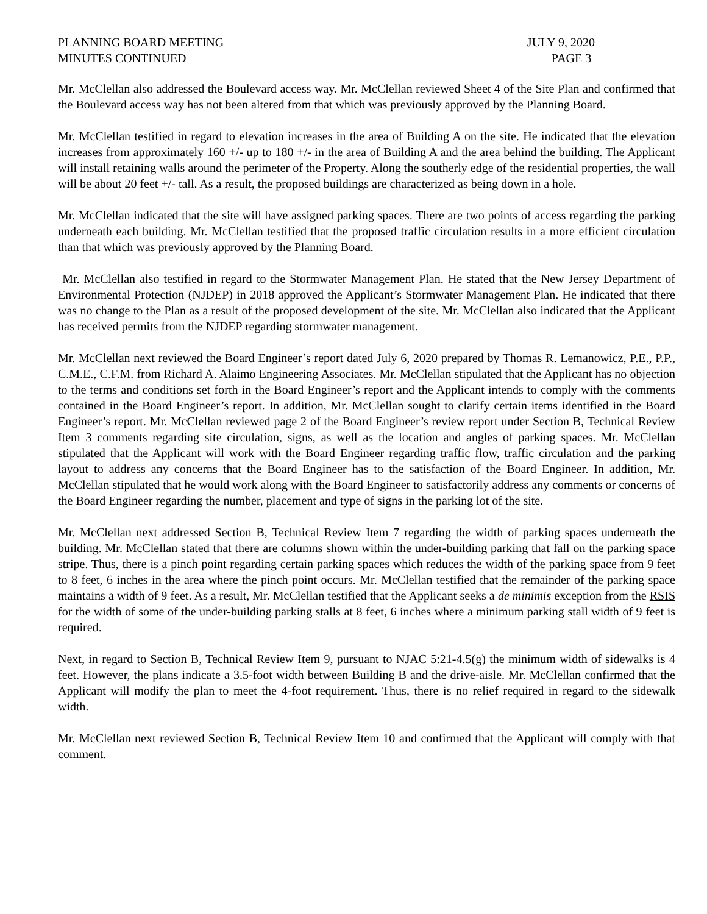PLANNING BOARD MEETING
MINUTES CONTINUED
JULY 9, 2020
PAGE 3
Mr. McClellan also addressed the Boulevard access way. Mr. McClellan reviewed Sheet 4 of the Site Plan and confirmed that the Boulevard access way has not been altered from that which was previously approved by the Planning Board.
Mr. McClellan testified in regard to elevation increases in the area of Building A on the site. He indicated that the elevation increases from approximately 160 +/- up to 180 +/- in the area of Building A and the area behind the building. The Applicant will install retaining walls around the perimeter of the Property. Along the southerly edge of the residential properties, the wall will be about 20 feet +/- tall. As a result, the proposed buildings are characterized as being down in a hole.
Mr. McClellan indicated that the site will have assigned parking spaces. There are two points of access regarding the parking underneath each building. Mr. McClellan testified that the proposed traffic circulation results in a more efficient circulation than that which was previously approved by the Planning Board.
Mr. McClellan also testified in regard to the Stormwater Management Plan. He stated that the New Jersey Department of Environmental Protection (NJDEP) in 2018 approved the Applicant’s Stormwater Management Plan. He indicated that there was no change to the Plan as a result of the proposed development of the site. Mr. McClellan also indicated that the Applicant has received permits from the NJDEP regarding stormwater management.
Mr. McClellan next reviewed the Board Engineer’s report dated July 6, 2020 prepared by Thomas R. Lemanowicz, P.E., P.P., C.M.E., C.F.M. from Richard A. Alaimo Engineering Associates. Mr. McClellan stipulated that the Applicant has no objection to the terms and conditions set forth in the Board Engineer’s report and the Applicant intends to comply with the comments contained in the Board Engineer’s report. In addition, Mr. McClellan sought to clarify certain items identified in the Board Engineer’s report. Mr. McClellan reviewed page 2 of the Board Engineer’s review report under Section B, Technical Review Item 3 comments regarding site circulation, signs, as well as the location and angles of parking spaces. Mr. McClellan stipulated that the Applicant will work with the Board Engineer regarding traffic flow, traffic circulation and the parking layout to address any concerns that the Board Engineer has to the satisfaction of the Board Engineer. In addition, Mr. McClellan stipulated that he would work along with the Board Engineer to satisfactorily address any comments or concerns of the Board Engineer regarding the number, placement and type of signs in the parking lot of the site.
Mr. McClellan next addressed Section B, Technical Review Item 7 regarding the width of parking spaces underneath the building. Mr. McClellan stated that there are columns shown within the under-building parking that fall on the parking space stripe. Thus, there is a pinch point regarding certain parking spaces which reduces the width of the parking space from 9 feet to 8 feet, 6 inches in the area where the pinch point occurs. Mr. McClellan testified that the remainder of the parking space maintains a width of 9 feet. As a result, Mr. McClellan testified that the Applicant seeks a de minimis exception from the RSIS for the width of some of the under-building parking stalls at 8 feet, 6 inches where a minimum parking stall width of 9 feet is required.
Next, in regard to Section B, Technical Review Item 9, pursuant to NJAC 5:21-4.5(g) the minimum width of sidewalks is 4 feet. However, the plans indicate a 3.5-foot width between Building B and the drive-aisle. Mr. McClellan confirmed that the Applicant will modify the plan to meet the 4-foot requirement. Thus, there is no relief required in regard to the sidewalk width.
Mr. McClellan next reviewed Section B, Technical Review Item 10 and confirmed that the Applicant will comply with that comment.